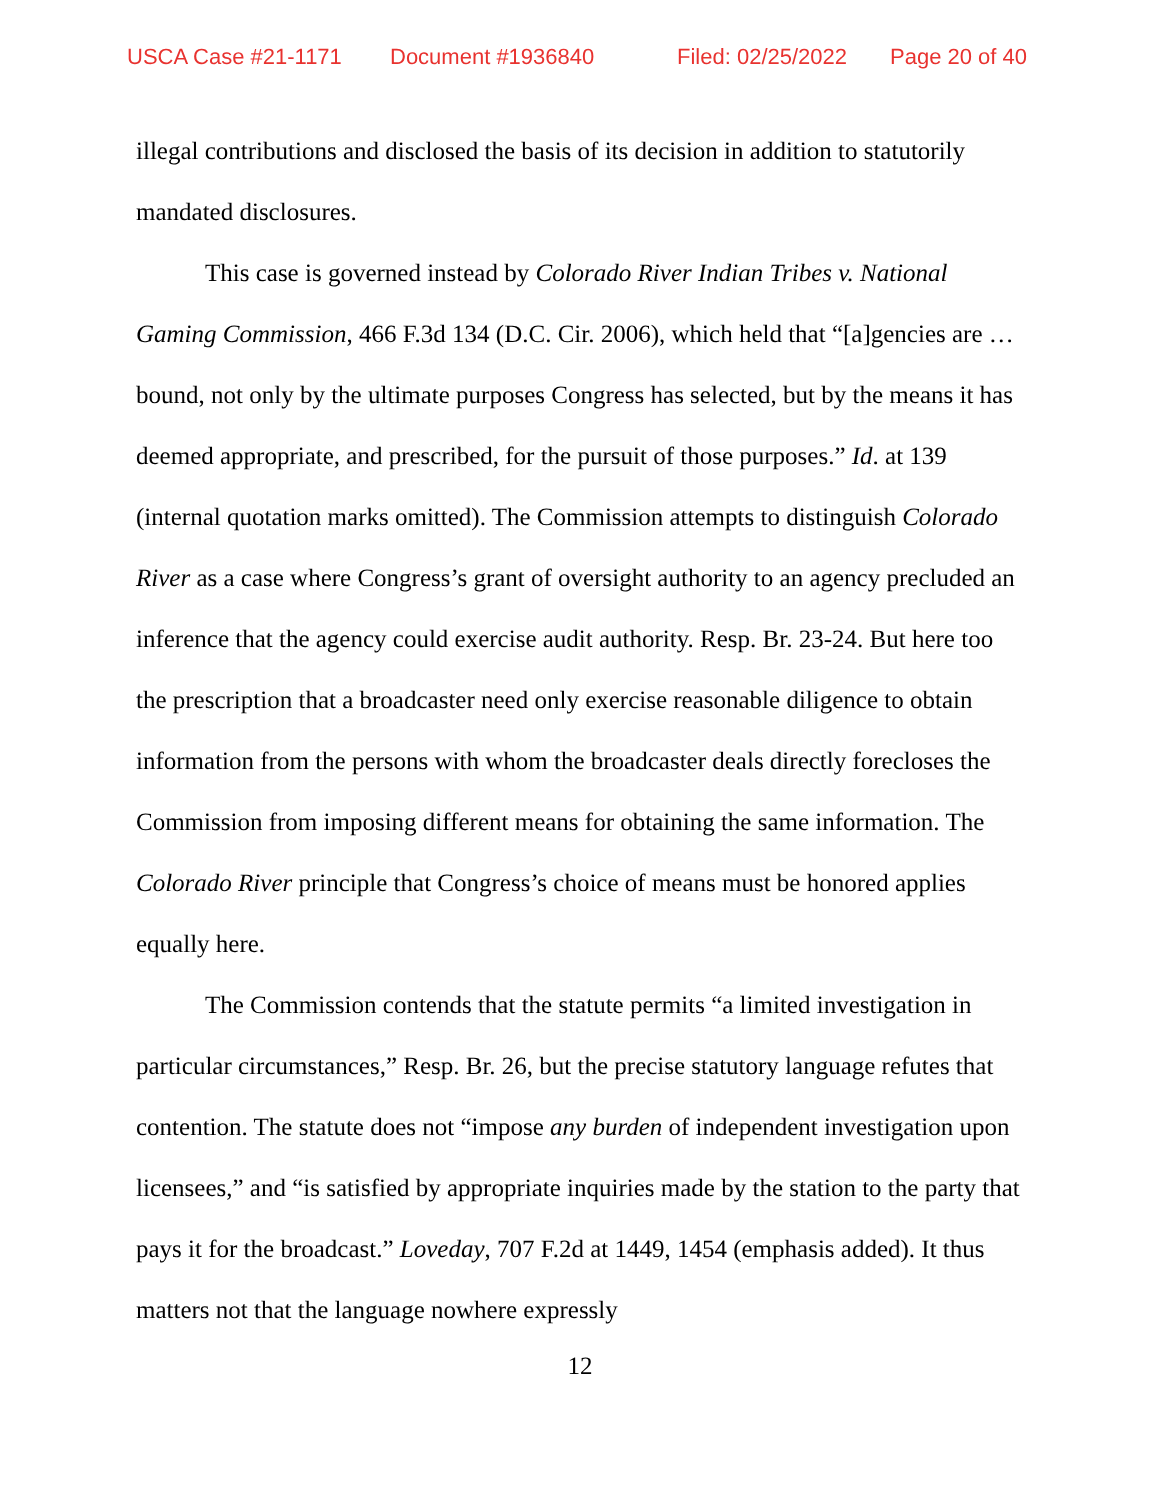USCA Case #21-1171 Document #1936840 Filed: 02/25/2022 Page 20 of 40
illegal contributions and disclosed the basis of its decision in addition to statutorily mandated disclosures.
This case is governed instead by Colorado River Indian Tribes v. National Gaming Commission, 466 F.3d 134 (D.C. Cir. 2006), which held that “[a]gencies are … bound, not only by the ultimate purposes Congress has selected, but by the means it has deemed appropriate, and prescribed, for the pursuit of those purposes.” Id. at 139 (internal quotation marks omitted). The Commission attempts to distinguish Colorado River as a case where Congress’s grant of oversight authority to an agency precluded an inference that the agency could exercise audit authority. Resp. Br. 23-24. But here too the prescription that a broadcaster need only exercise reasonable diligence to obtain information from the persons with whom the broadcaster deals directly forecloses the Commission from imposing different means for obtaining the same information. The Colorado River principle that Congress’s choice of means must be honored applies equally here.
The Commission contends that the statute permits “a limited investigation in particular circumstances,” Resp. Br. 26, but the precise statutory language refutes that contention. The statute does not “impose any burden of independent investigation upon licensees,” and “is satisfied by appropriate inquiries made by the station to the party that pays it for the broadcast.” Loveday, 707 F.2d at 1449, 1454 (emphasis added). It thus matters not that the language nowhere expressly
12